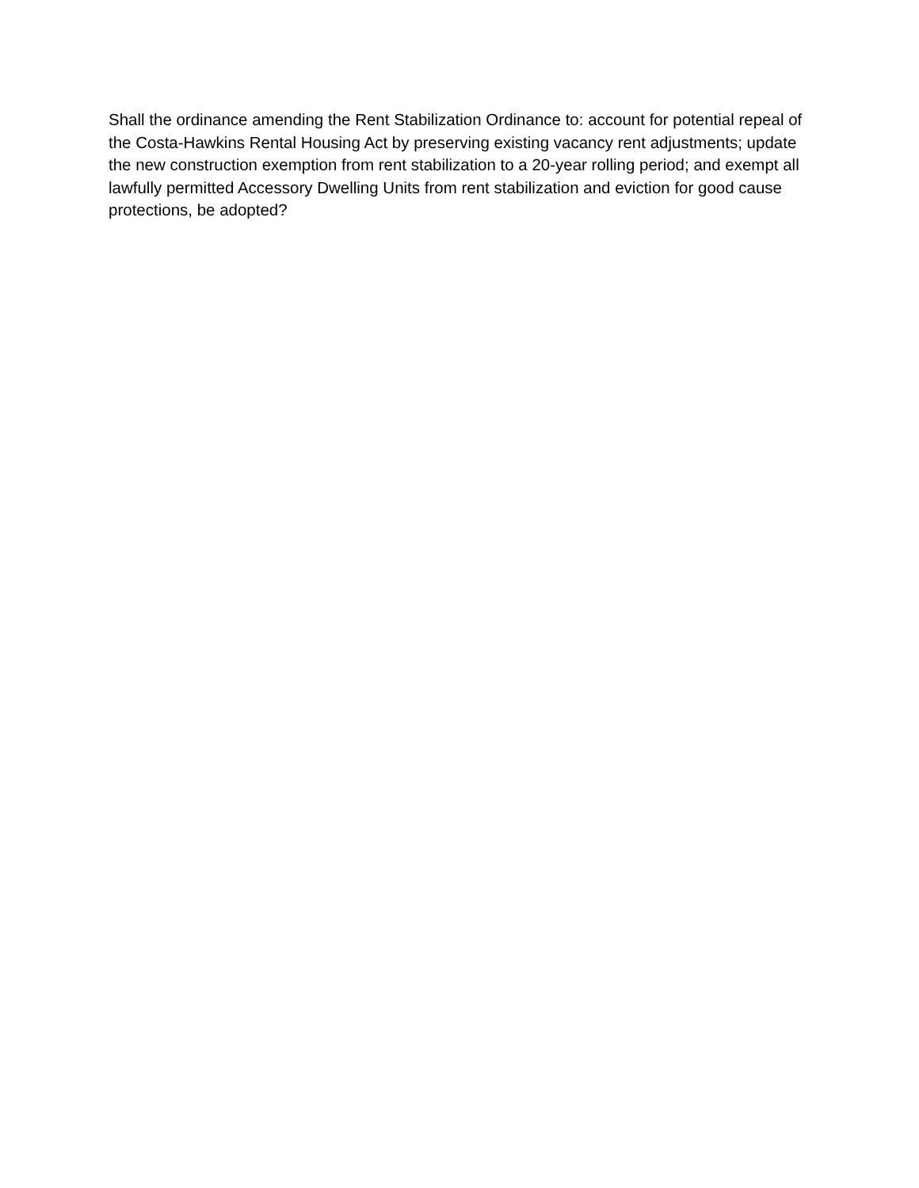Shall the ordinance amending the Rent Stabilization Ordinance to: account for potential repeal of the Costa-Hawkins Rental Housing Act by preserving existing vacancy rent adjustments; update the new construction exemption from rent stabilization to a 20-year rolling period; and exempt all lawfully permitted Accessory Dwelling Units from rent stabilization and eviction for good cause protections, be adopted?